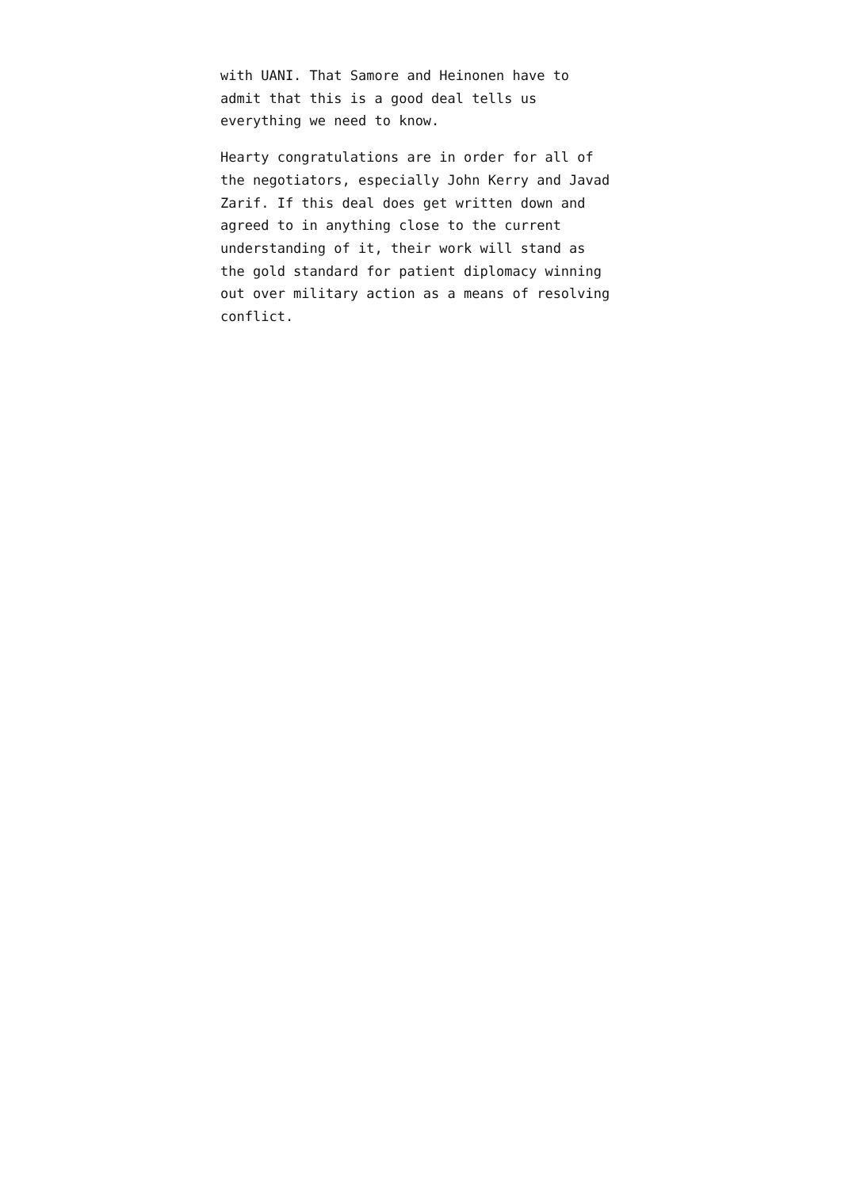with UANI. That Samore and Heinonen have to
admit that this is a good deal tells us
everything we need to know.
Hearty congratulations are in order for all of
the negotiators, especially John Kerry and Javad
Zarif. If this deal does get written down and
agreed to in anything close to the current
understanding of it, their work will stand as
the gold standard for patient diplomacy winning
out over military action as a means of resolving
conflict.